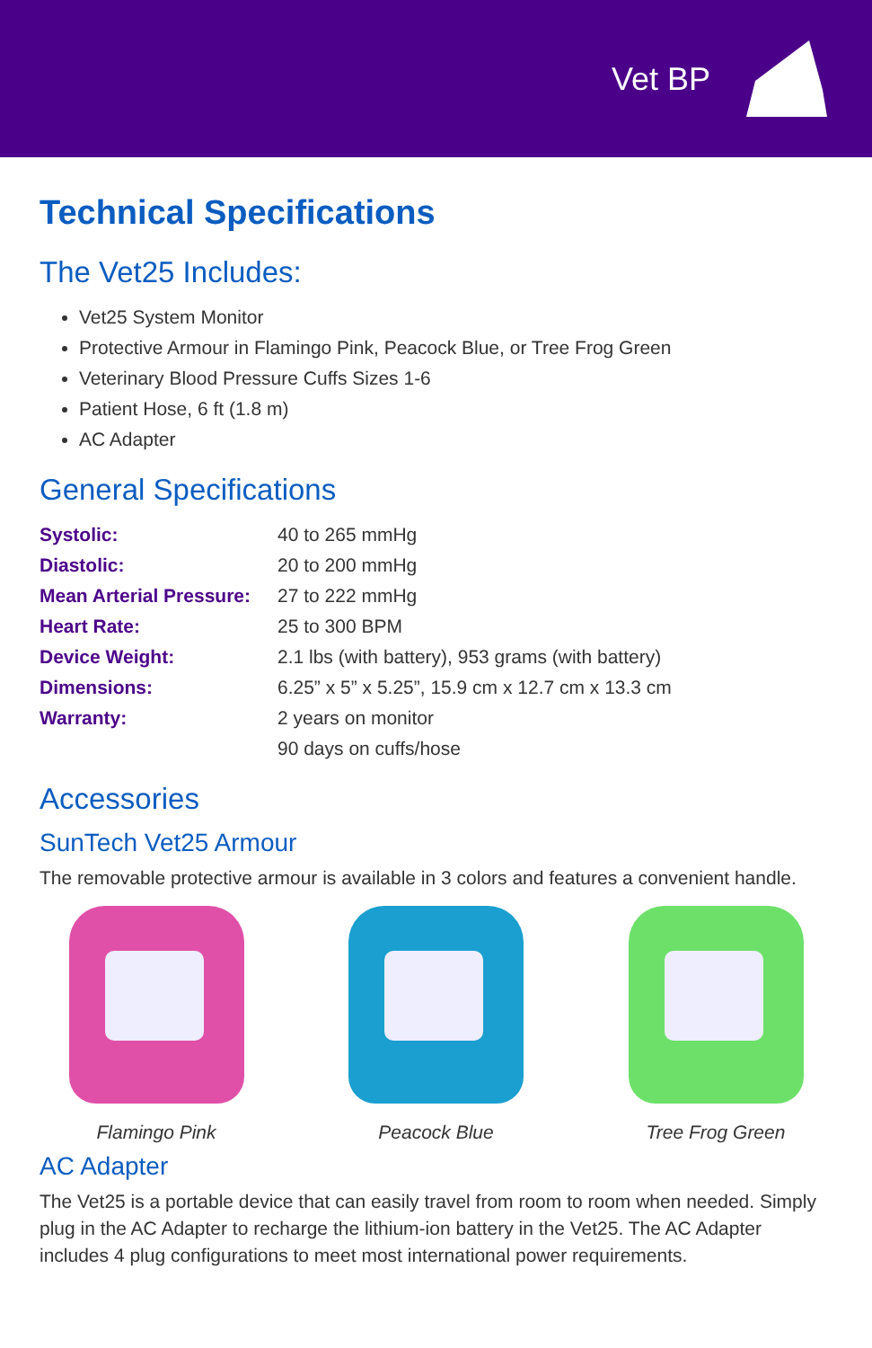Vet BP
Technical Specifications
The Vet25 Includes:
Vet25 System Monitor
Protective Armour in Flamingo Pink, Peacock Blue, or Tree Frog Green
Veterinary Blood Pressure Cuffs Sizes 1-6
Patient Hose, 6 ft (1.8 m)
AC Adapter
General Specifications
| Systolic: | 40 to 265 mmHg |
| Diastolic: | 20 to 200 mmHg |
| Mean Arterial Pressure: | 27 to 222 mmHg |
| Heart Rate: | 25 to 300 BPM |
| Device Weight: | 2.1 lbs (with battery), 953 grams (with battery) |
| Dimensions: | 6.25” x 5” x 5.25”, 15.9 cm x 12.7 cm x 13.3 cm |
| Warranty: | 2 years on monitor |
| | 90 days on cuffs/hose |
Accessories
SunTech Vet25 Armour
The removable protective armour is available in 3 colors and features a convenient handle.
Flamingo Pink Peacock Blue Tree Frog Green
AC Adapter
The Vet25 is a portable device that can easily travel from room to room when needed. Simply plug in the AC Adapter to recharge the lithium-ion battery in the Vet25. The AC Adapter includes 4 plug configurations to meet most international power requirements.